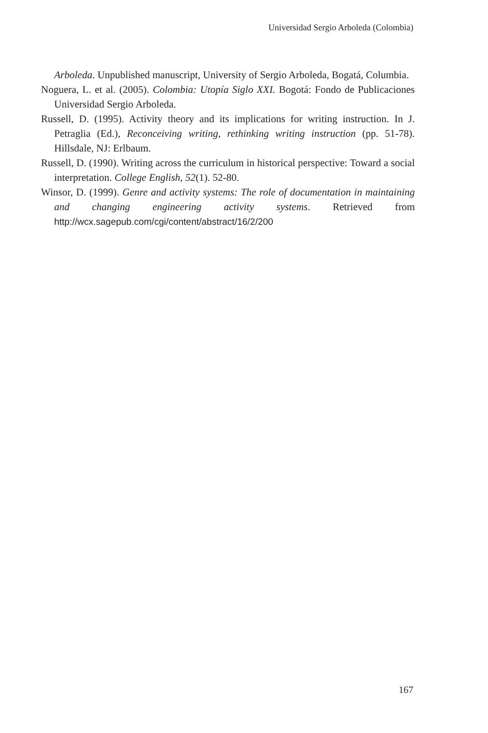Universidad Sergio Arboleda (Colombia)
Arboleda. Unpublished manuscript, University of Sergio Arboleda, Bogatá, Columbia.
Noguera, L. et al. (2005). Colombia: Utopía Siglo XXI. Bogotá: Fondo de Publicaciones Universidad Sergio Arboleda.
Russell, D. (1995). Activity theory and its implications for writing instruction. In J. Petraglia (Ed.), Reconceiving writing, rethinking writing instruction (pp. 51-78). Hillsdale, NJ: Erlbaum.
Russell, D. (1990). Writing across the curriculum in historical perspective: Toward a social interpretation. College English, 52(1). 52-80.
Winsor, D. (1999). Genre and activity systems: The role of documentation in maintaining and changing engineering activity systems. Retrieved from http://wcx.sagepub.com/cgi/content/abstract/16/2/200
167